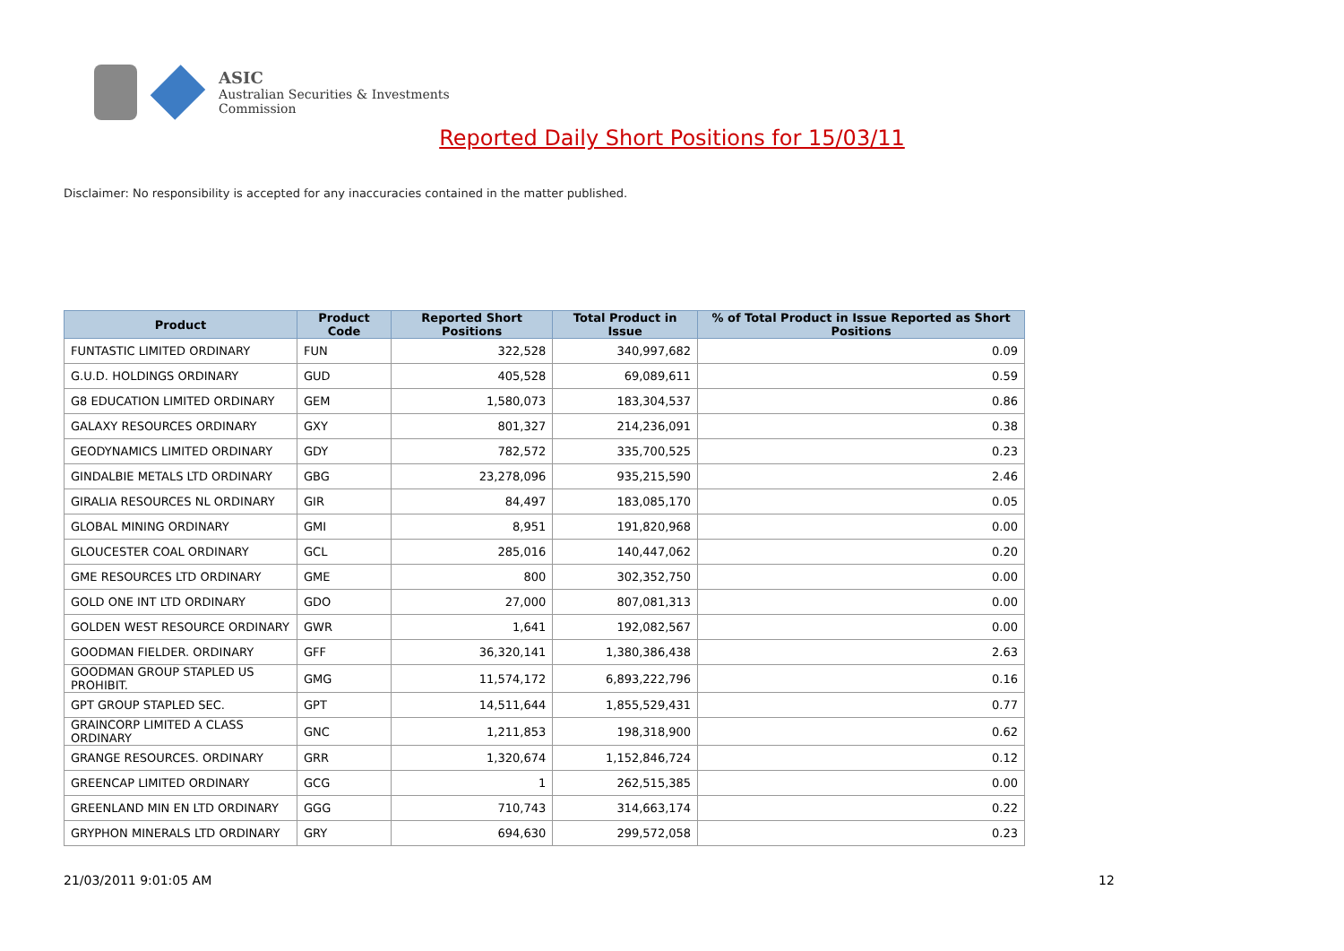ASIC
Australian Securities & Investments Commission
Reported Daily Short Positions for 15/03/11
Disclaimer: No responsibility is accepted for any inaccuracies contained in the matter published.
| Product | Product Code | Reported Short Positions | Total Product in Issue | % of Total Product in Issue Reported as Short Positions |
| --- | --- | --- | --- | --- |
| FUNTASTIC LIMITED ORDINARY | FUN | 322,528 | 340,997,682 | 0.09 |
| G.U.D. HOLDINGS ORDINARY | GUD | 405,528 | 69,089,611 | 0.59 |
| G8 EDUCATION LIMITED ORDINARY | GEM | 1,580,073 | 183,304,537 | 0.86 |
| GALAXY RESOURCES ORDINARY | GXY | 801,327 | 214,236,091 | 0.38 |
| GEODYNAMICS LIMITED ORDINARY | GDY | 782,572 | 335,700,525 | 0.23 |
| GINDALBIE METALS LTD ORDINARY | GBG | 23,278,096 | 935,215,590 | 2.46 |
| GIRALIA RESOURCES NL ORDINARY | GIR | 84,497 | 183,085,170 | 0.05 |
| GLOBAL MINING ORDINARY | GMI | 8,951 | 191,820,968 | 0.00 |
| GLOUCESTER COAL ORDINARY | GCL | 285,016 | 140,447,062 | 0.20 |
| GME RESOURCES LTD ORDINARY | GME | 800 | 302,352,750 | 0.00 |
| GOLD ONE INT LTD ORDINARY | GDO | 27,000 | 807,081,313 | 0.00 |
| GOLDEN WEST RESOURCE ORDINARY | GWR | 1,641 | 192,082,567 | 0.00 |
| GOODMAN FIELDER. ORDINARY | GFF | 36,320,141 | 1,380,386,438 | 2.63 |
| GOODMAN GROUP STAPLED US PROHIBIT. | GMG | 11,574,172 | 6,893,222,796 | 0.16 |
| GPT GROUP STAPLED SEC. | GPT | 14,511,644 | 1,855,529,431 | 0.77 |
| GRAINCORP LIMITED A CLASS ORDINARY | GNC | 1,211,853 | 198,318,900 | 0.62 |
| GRANGE RESOURCES. ORDINARY | GRR | 1,320,674 | 1,152,846,724 | 0.12 |
| GREENCAP LIMITED ORDINARY | GCG | 1 | 262,515,385 | 0.00 |
| GREENLAND MIN EN LTD ORDINARY | GGG | 710,743 | 314,663,174 | 0.22 |
| GRYPHON MINERALS LTD ORDINARY | GRY | 694,630 | 299,572,058 | 0.23 |
21/03/2011 9:01:05 AM 12